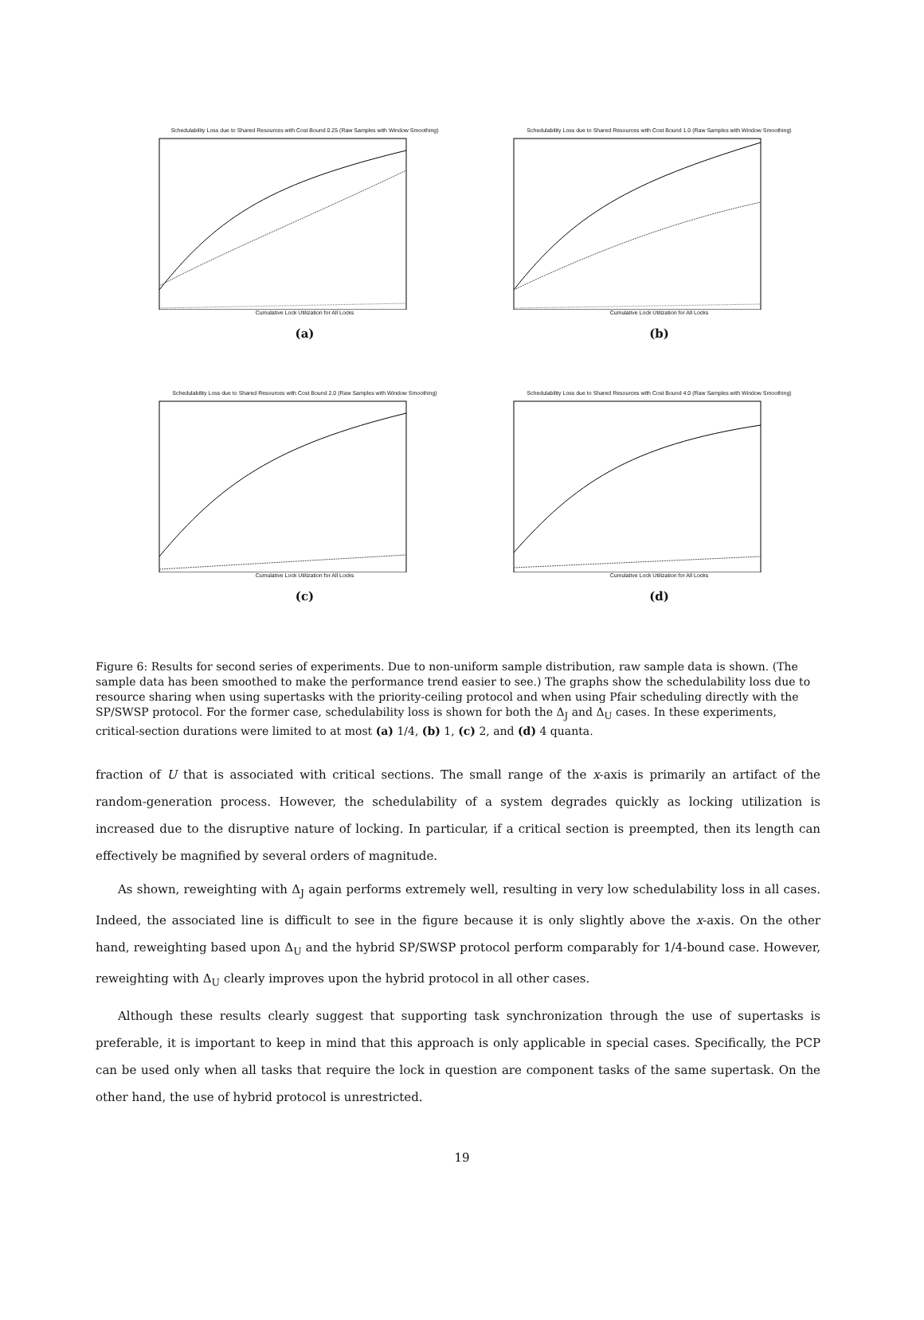Schedulability Loss due to Shared Resources with Cost Bound 0.25 (Raw Samples with Window Smoothing)
Cumulative Lock Utilization for All Locks
(a)
Schedulability Loss due to Shared Resources with Cost Bound 1.0 (Raw Samples with Window Smoothing)
Cumulative Lock Utilization for All Locks
(b)
Schedulability Loss due to Shared Resources with Cost Bound 2.0 (Raw Samples with Window Smoothing)
Cumulative Lock Utilization for All Locks
(c)
Schedulability Loss due to Shared Resources with Cost Bound 4.0 (Raw Samples with Window Smoothing)
Cumulative Lock Utilization for All Locks
(d)
Figure 6: Results for second series of experiments. Due to non-uniform sample distribution, raw sample data is shown. (The sample data has been smoothed to make the performance trend easier to see.) The graphs show the schedulability loss due to resource sharing when using supertasks with the priority-ceiling protocol and when using Pfair scheduling directly with the SP/SWSP protocol. For the former case, schedulability loss is shown for both the Δ<sub>J</sub> and Δ<sub>U</sub> cases. In these experiments, critical-section durations were limited to at most (a) 1/4, (b) 1, (c) 2, and (d) 4 quanta.
fraction of U that is associated with critical sections. The small range of the x-axis is primarily an artifact of the random-generation process. However, the schedulability of a system degrades quickly as locking utilization is increased due to the disruptive nature of locking. In particular, if a critical section is preempted, then its length can effectively be magnified by several orders of magnitude.
As shown, reweighting with Δ<sub>J</sub> again performs extremely well, resulting in very low schedulability loss in all cases. Indeed, the associated line is difficult to see in the figure because it is only slightly above the x-axis. On the other hand, reweighting based upon Δ<sub>U</sub> and the hybrid SP/SWSP protocol perform comparably for 1/4-bound case. However, reweighting with Δ<sub>U</sub> clearly improves upon the hybrid protocol in all other cases.
Although these results clearly suggest that supporting task synchronization through the use of supertasks is preferable, it is important to keep in mind that this approach is only applicable in special cases. Specifically, the PCP can be used only when all tasks that require the lock in question are component tasks of the same supertask. On the other hand, the use of hybrid protocol is unrestricted.
19